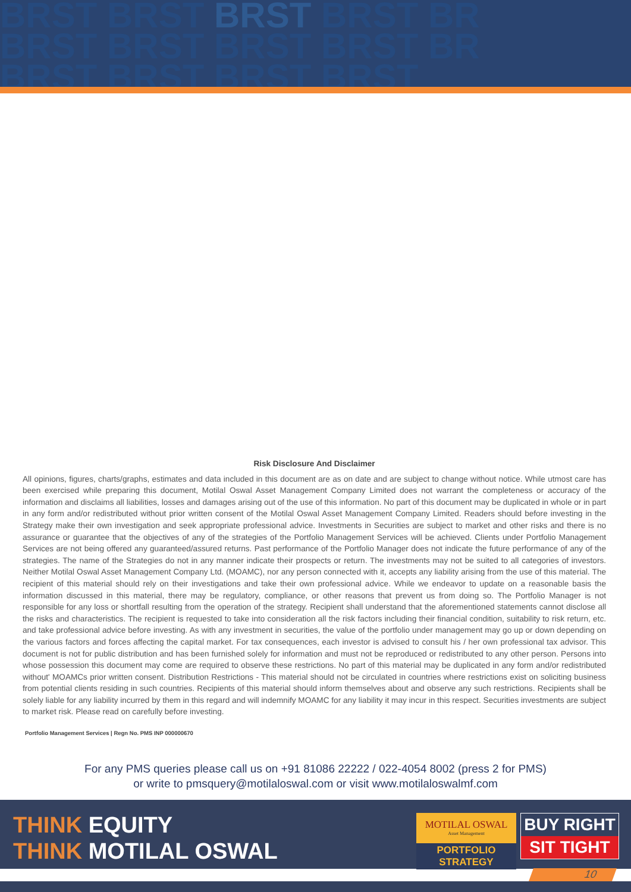BRST BRST BRST BRST BR
BRST BRST BRST BRST BR
BRST BRST BRST BRST
Risk Disclosure And Disclaimer
All opinions, figures, charts/graphs, estimates and data included in this document are as on date and are subject to change without notice. While utmost care has been exercised while preparing this document, Motilal Oswal Asset Management Company Limited does not warrant the completeness or accuracy of the information and disclaims all liabilities, losses and damages arising out of the use of this information. No part of this document may be duplicated in whole or in part in any form and/or redistributed without prior written consent of the Motilal Oswal Asset Management Company Limited. Readers should before investing in the Strategy make their own investigation and seek appropriate professional advice. Investments in Securities are subject to market and other risks and there is no assurance or guarantee that the objectives of any of the strategies of the Portfolio Management Services will be achieved. Clients under Portfolio Management Services are not being offered any guaranteed/assured returns. Past performance of the Portfolio Manager does not indicate the future performance of any of the strategies. The name of the Strategies do not in any manner indicate their prospects or return. The investments may not be suited to all categories of investors. Neither Motilal Oswal Asset Management Company Ltd. (MOAMC), nor any person connected with it, accepts any liability arising from the use of this material. The recipient of this material should rely on their investigations and take their own professional advice. While we endeavor to update on a reasonable basis the information discussed in this material, there may be regulatory, compliance, or other reasons that prevent us from doing so. The Portfolio Manager is not responsible for any loss or shortfall resulting from the operation of the strategy. Recipient shall understand that the aforementioned statements cannot disclose all the risks and characteristics. The recipient is requested to take into consideration all the risk factors including their financial condition, suitability to risk return, etc. and take professional advice before investing. As with any investment in securities, the value of the portfolio under management may go up or down depending on the various factors and forces affecting the capital market. For tax consequences, each investor is advised to consult his / her own professional tax advisor. This document is not for public distribution and has been furnished solely for information and must not be reproduced or redistributed to any other person. Persons into whose possession this document may come are required to observe these restrictions. No part of this material may be duplicated in any form and/or redistributed without' MOAMCs prior written consent. Distribution Restrictions - This material should not be circulated in countries where restrictions exist on soliciting business from potential clients residing in such countries. Recipients of this material should inform themselves about and observe any such restrictions. Recipients shall be solely liable for any liability incurred by them in this regard and will indemnify MOAMC for any liability it may incur in this respect. Securities investments are subject to market risk. Please read on carefully before investing.
Portfolio Management Services | Regn No. PMS INP 000000670
For any PMS queries please call us on +91 81086 22222 / 022-4054 8002 (press 2 for PMS)
or write to pmsquery@motilaloswal.com or visit www.motilaloswalmf.com
THINK EQUITY
THINK MOTILAL OSWAL
MOTILAL OSWAL
Asset Management
PORTFOLIO STRATEGY
BUY RIGHT
SIT TIGHT
10